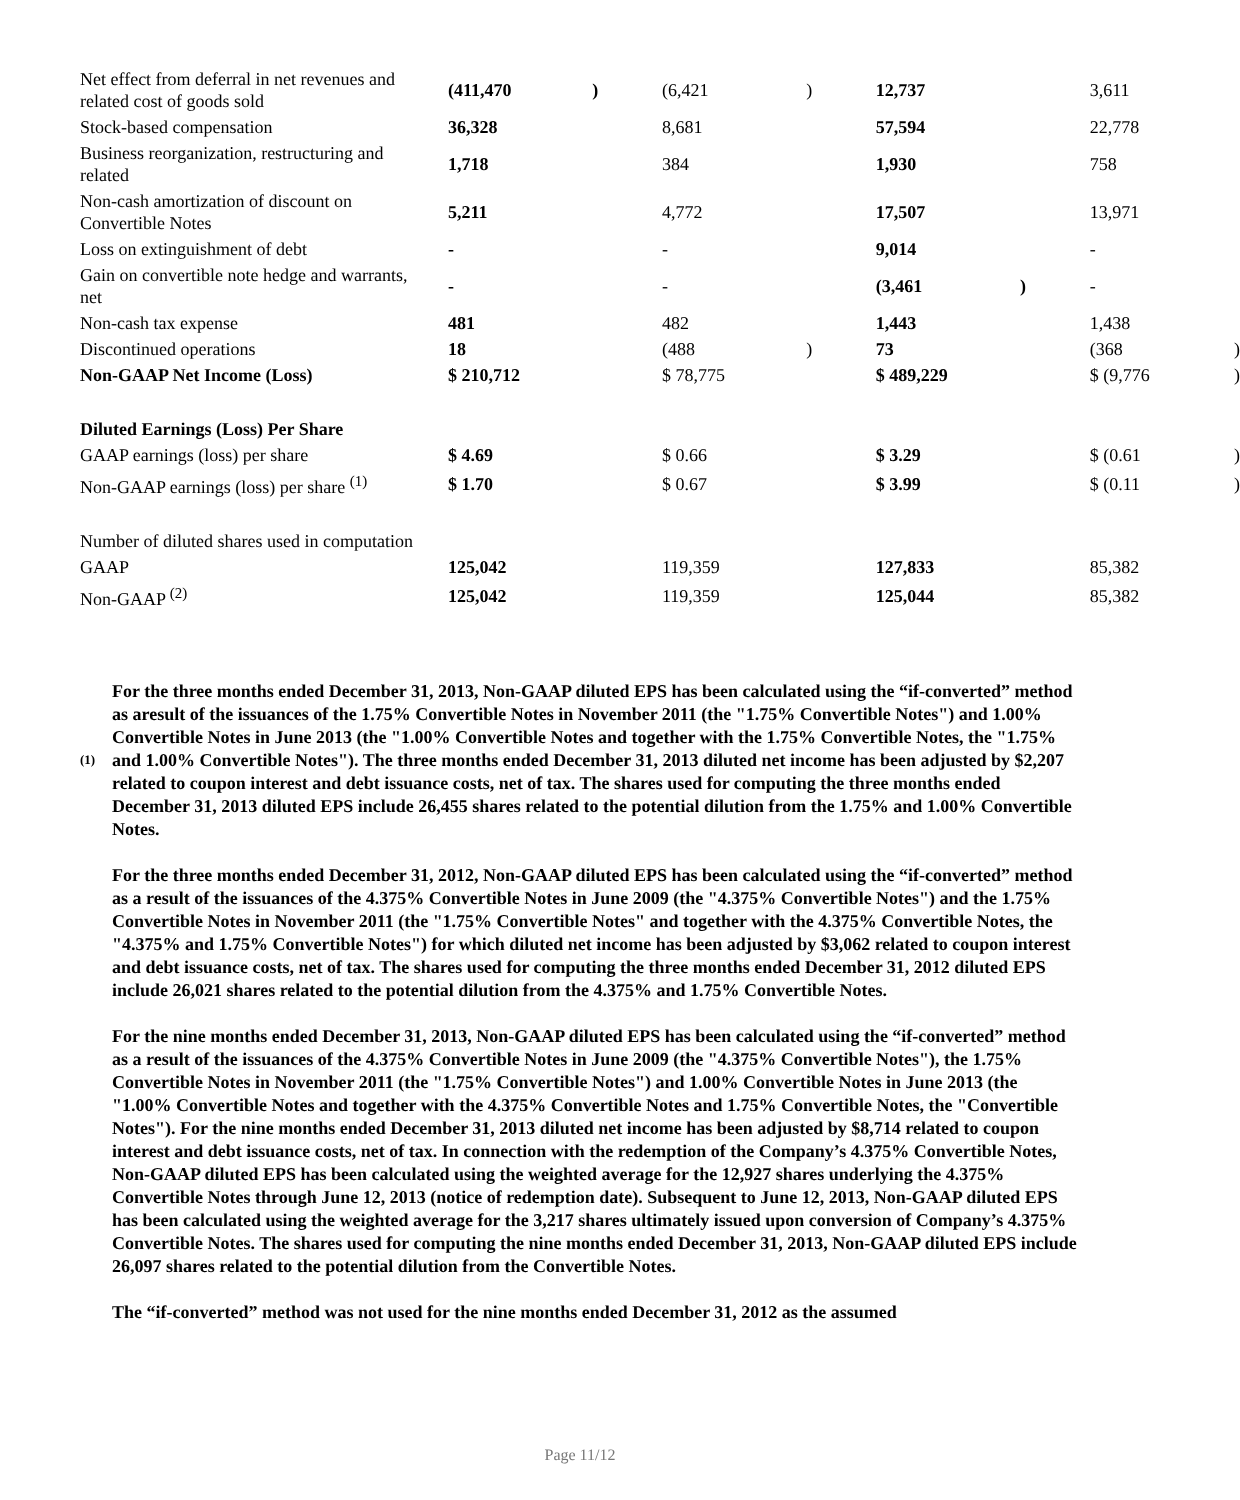| Net effect from deferral in net revenues and related cost of goods sold | (411,470 | ) | (6,421 | ) | 12,737 | | 3,611 | |
| Stock-based compensation | 36,328 | | 8,681 | | 57,594 | | 22,778 | |
| Business reorganization, restructuring and related | 1,718 | | 384 | | 1,930 | | 758 | |
| Non-cash amortization of discount on Convertible Notes | 5,211 | | 4,772 | | 17,507 | | 13,971 | |
| Loss on extinguishment of debt | - | | - | | 9,014 | | - | |
| Gain on convertible note hedge and warrants, net | - | | - | | (3,461 | ) | - | |
| Non-cash tax expense | 481 | | 482 | | 1,443 | | 1,438 | |
| Discontinued operations | 18 | | (488 | ) | 73 | | (368 | ) |
| Non-GAAP Net Income (Loss) | $ 210,712 | | $ 78,775 | | $ 489,229 | | $ (9,776 | ) |
| Diluted Earnings (Loss) Per Share | | | | | | | | |
| GAAP earnings (loss) per share | $ 4.69 | | $ 0.66 | | $ 3.29 | | $ (0.61 | ) |
| Non-GAAP earnings (loss) per share <sup>(1)</sup> | $ 1.70 | | $ 0.67 | | $ 3.99 | | $ (0.11 | ) |
| Number of diluted shares used in computation | | | | | | | | |
| GAAP | 125,042 | | 119,359 | | 127,833 | | 85,382 | |
| Non-GAAP <sup>(2)</sup> | 125,042 | | 119,359 | | 125,044 | | 85,382 | |
(1)
For the three months ended December 31, 2013, Non-GAAP diluted EPS has been calculated using the “if-converted” method as aresult of the issuances of the 1.75% Convertible Notes in November 2011 (the "1.75% Convertible Notes") and 1.00% Convertible Notes in June 2013 (the "1.00% Convertible Notes and together with the 1.75% Convertible Notes, the "1.75% and 1.00% Convertible Notes"). The three months ended December 31, 2013 diluted net income has been adjusted by $2,207 related to coupon interest and debt issuance costs, net of tax. The shares used for computing the three months ended December 31, 2013 diluted EPS include 26,455 shares related to the potential dilution from the 1.75% and 1.00% Convertible Notes.
For the three months ended December 31, 2012, Non-GAAP diluted EPS has been calculated using the “if-converted” method as a result of the issuances of the 4.375% Convertible Notes in June 2009 (the "4.375% Convertible Notes") and the 1.75% Convertible Notes in November 2011 (the "1.75% Convertible Notes" and together with the 4.375% Convertible Notes, the "4.375% and 1.75% Convertible Notes") for which diluted net income has been adjusted by $3,062 related to coupon interest and debt issuance costs, net of tax. The shares used for computing the three months ended December 31, 2012 diluted EPS include 26,021 shares related to the potential dilution from the 4.375% and 1.75% Convertible Notes.
For the nine months ended December 31, 2013, Non-GAAP diluted EPS has been calculated using the “if-converted” method as a result of the issuances of the 4.375% Convertible Notes in June 2009 (the "4.375% Convertible Notes"), the 1.75% Convertible Notes in November 2011 (the "1.75% Convertible Notes") and 1.00% Convertible Notes in June 2013 (the "1.00% Convertible Notes and together with the 4.375% Convertible Notes and 1.75% Convertible Notes, the "Convertible Notes"). For the nine months ended December 31, 2013 diluted net income has been adjusted by $8,714 related to coupon interest and debt issuance costs, net of tax. In connection with the redemption of the Company’s 4.375% Convertible Notes, Non-GAAP diluted EPS has been calculated using the weighted average for the 12,927 shares underlying the 4.375% Convertible Notes through June 12, 2013 (notice of redemption date). Subsequent to June 12, 2013, Non-GAAP diluted EPS has been calculated using the weighted average for the 3,217 shares ultimately issued upon conversion of Company’s 4.375% Convertible Notes. The shares used for computing the nine months ended December 31, 2013, Non-GAAP diluted EPS include 26,097 shares related to the potential dilution from the Convertible Notes.
The “if-converted” method was not used for the nine months ended December 31, 2012 as the assumed
Page 11/12